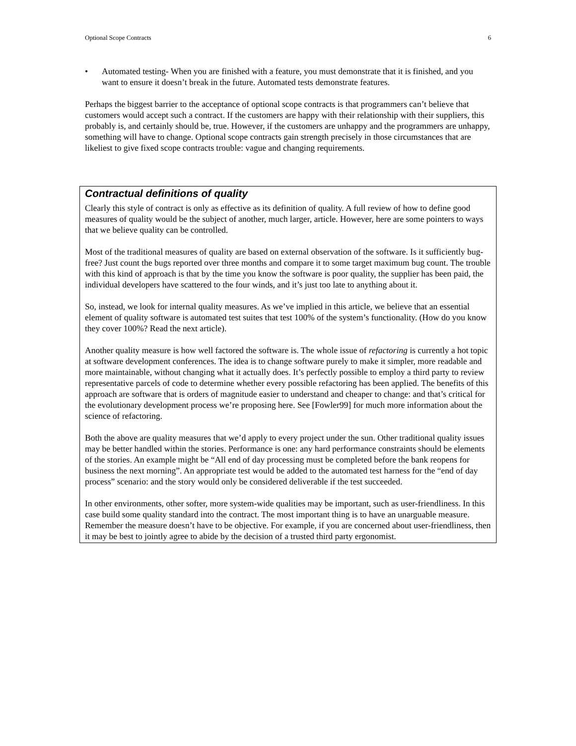Optional Scope Contracts 6
• Automated testing- When you are finished with a feature, you must demonstrate that it is finished, and you want to ensure it doesn’t break in the future. Automated tests demonstrate features.
Perhaps the biggest barrier to the acceptance of optional scope contracts is that programmers can’t believe that customers would accept such a contract. If the customers are happy with their relationship with their suppliers, this probably is, and certainly should be, true. However, if the customers are unhappy and the programmers are unhappy, something will have to change. Optional scope contracts gain strength precisely in those circumstances that are likeliest to give fixed scope contracts trouble: vague and changing requirements.
Contractual definitions of quality
Clearly this style of contract is only as effective as its definition of quality. A full review of how to define good measures of quality would be the subject of another, much larger, article. However, here are some pointers to ways that we believe quality can be controlled.
Most of the traditional measures of quality are based on external observation of the software. Is it sufficiently bug-free? Just count the bugs reported over three months and compare it to some target maximum bug count. The trouble with this kind of approach is that by the time you know the software is poor quality, the supplier has been paid, the individual developers have scattered to the four winds, and it’s just too late to anything about it.
So, instead, we look for internal quality measures. As we’ve implied in this article, we believe that an essential element of quality software is automated test suites that test 100% of the system’s functionality. (How do you know they cover 100%? Read the next article).
Another quality measure is how well factored the software is. The whole issue of refactoring is currently a hot topic at software development conferences. The idea is to change software purely to make it simpler, more readable and more maintainable, without changing what it actually does. It’s perfectly possible to employ a third party to review representative parcels of code to determine whether every possible refactoring has been applied. The benefits of this approach are software that is orders of magnitude easier to understand and cheaper to change: and that’s critical for the evolutionary development process we’re proposing here. See [Fowler99] for much more information about the science of refactoring.
Both the above are quality measures that we’d apply to every project under the sun. Other traditional quality issues may be better handled within the stories. Performance is one: any hard performance constraints should be elements of the stories. An example might be “All end of day processing must be completed before the bank reopens for business the next morning”. An appropriate test would be added to the automated test harness for the “end of day process” scenario: and the story would only be considered deliverable if the test succeeded.
In other environments, other softer, more system-wide qualities may be important, such as user-friendliness. In this case build some quality standard into the contract. The most important thing is to have an unarguable measure. Remember the measure doesn’t have to be objective. For example, if you are concerned about user-friendliness, then it may be best to jointly agree to abide by the decision of a trusted third party ergonomist.